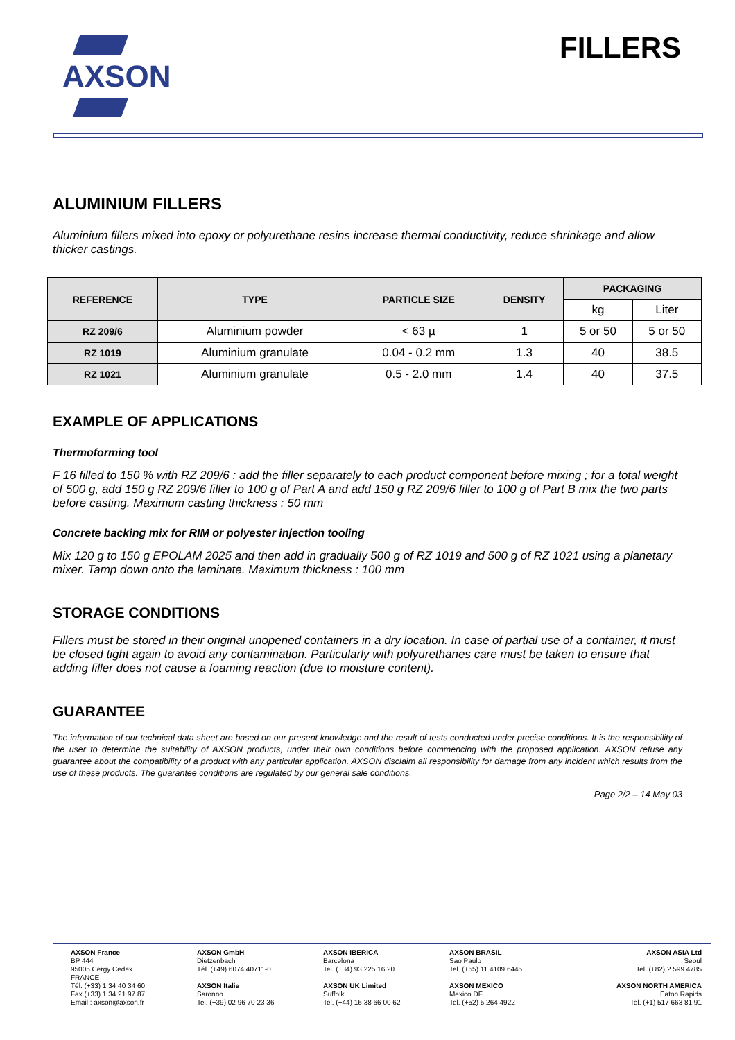AXSON FILLERS
ALUMINIUM FILLERS
Aluminium fillers mixed into epoxy or polyurethane resins increase thermal conductivity, reduce shrinkage and allow thicker castings.
| REFERENCE | TYPE | PARTICLE SIZE | DENSITY | PACKAGING | |
| --- | --- | --- | --- | --- | --- |
| | | | | kg | Liter |
| RZ 209/6 | Aluminium powder | < 63 µ | 1 | 5 or 50 | 5 or 50 |
| RZ 1019 | Aluminium granulate | 0.04 - 0.2 mm | 1.3 | 40 | 38.5 |
| RZ 1021 | Aluminium granulate | 0.5 - 2.0 mm | 1.4 | 40 | 37.5 |
EXAMPLE OF APPLICATIONS
Thermoforming tool
F 16 filled to 150 % with RZ 209/6 : add the filler separately to each product component before mixing ; for a total weight of 500 g, add 150 g RZ 209/6 filler to 100 g of Part A and add 150 g RZ 209/6 filler to 100 g of Part B mix the two parts before casting. Maximum casting thickness : 50 mm
Concrete backing mix for RIM or polyester injection tooling
Mix 120 g to 150 g EPOLAM 2025 and then add in gradually 500 g of RZ 1019 and 500 g of RZ 1021 using a planetary mixer. Tamp down onto the laminate. Maximum thickness : 100 mm
STORAGE CONDITIONS
Fillers must be stored in their original unopened containers in a dry location. In case of partial use of a container, it must be closed tight again to avoid any contamination. Particularly with polyurethanes care must be taken to ensure that adding filler does not cause a foaming reaction (due to moisture content).
GUARANTEE
The information of our technical data sheet are based on our present knowledge and the result of tests conducted under precise conditions. It is the responsibility of the user to determine the suitability of AXSON products, under their own conditions before commencing with the proposed application. AXSON refuse any guarantee about the compatibility of a product with any particular application. AXSON disclaim all responsibility for damage from any incident which results from the use of these products. The guarantee conditions are regulated by our general sale conditions.
Page 2/2 – 14 May 03
AXSON France
BP 444
95005 Cergy Cedex
FRANCE
Tél. (+33) 1 34 40 34 60
Fax (+33) 1 34 21 97 87
Email : axson@axson.fr
AXSON GmbH
Dietzenbach
Tél. (+49) 6074 40711-0
AXSON Italie
Saronno
Tel. (+39) 02 96 70 23 36
AXSON IBERICA
Barcelona
Tel. (+34) 93 225 16 20
AXSON UK Limited
Suffolk
Tel. (+44) 16 38 66 00 62
AXSON BRASIL
Sao Paulo
Tel. (+55) 11 4109 6445
AXSON MEXICO
Mexico DF
Tel. (+52) 5 264 4922
AXSON ASIA Ltd
Seoul
Tel. (+82) 2 599 4785
AXSON NORTH AMERICA
Eaton Rapids
Tel. (+1) 517 663 81 91